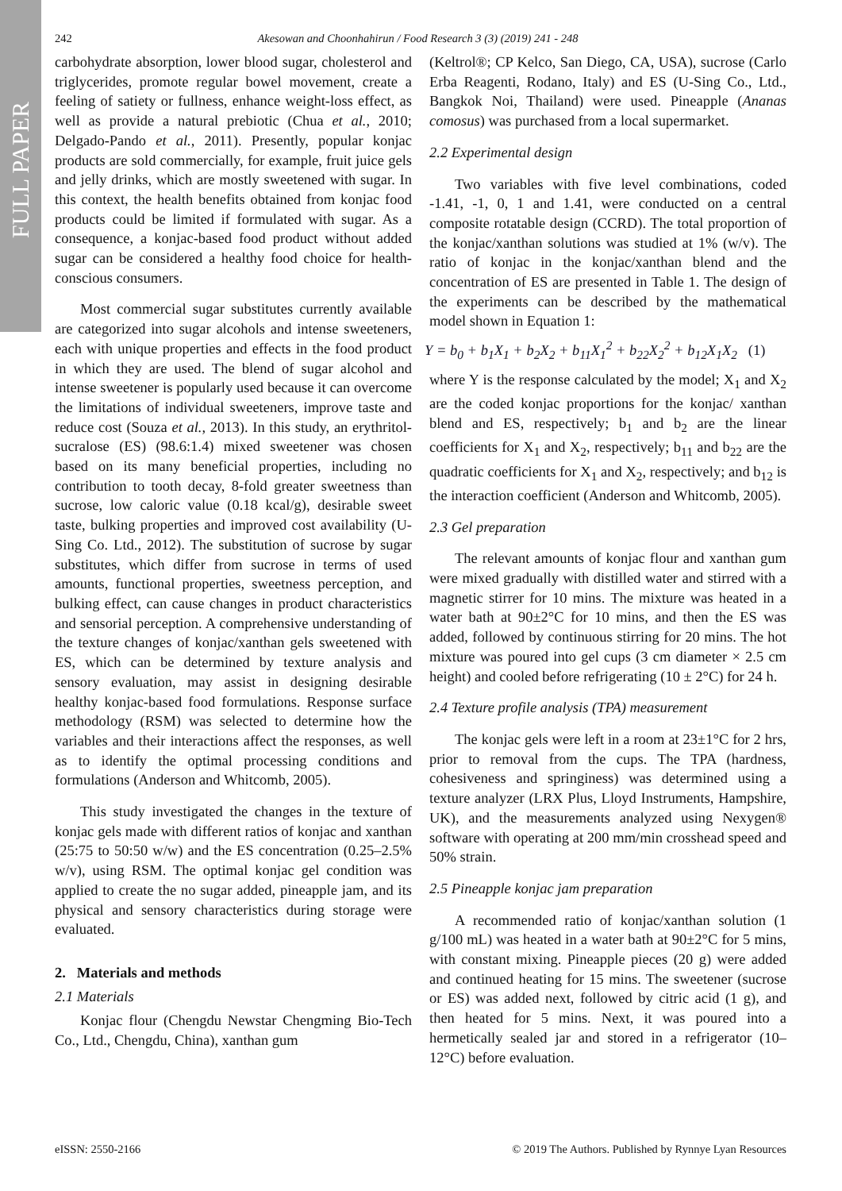FULL PAPER
242 Akesowan and Choonhahirun / Food Research 3 (3) (2019) 241 - 248
carbohydrate absorption, lower blood sugar, cholesterol and triglycerides, promote regular bowel movement, create a feeling of satiety or fullness, enhance weight-loss effect, as well as provide a natural prebiotic (Chua et al., 2010; Delgado-Pando et al., 2011). Presently, popular konjac products are sold commercially, for example, fruit juice gels and jelly drinks, which are mostly sweetened with sugar. In this context, the health benefits obtained from konjac food products could be limited if formulated with sugar. As a consequence, a konjac-based food product without added sugar can be considered a healthy food choice for health-conscious consumers.
Most commercial sugar substitutes currently available are categorized into sugar alcohols and intense sweeteners, each with unique properties and effects in the food product in which they are used. The blend of sugar alcohol and intense sweetener is popularly used because it can overcome the limitations of individual sweeteners, improve taste and reduce cost (Souza et al., 2013). In this study, an erythritol-sucralose (ES) (98.6:1.4) mixed sweetener was chosen based on its many beneficial properties, including no contribution to tooth decay, 8-fold greater sweetness than sucrose, low caloric value (0.18 kcal/g), desirable sweet taste, bulking properties and improved cost availability (U-Sing Co. Ltd., 2012). The substitution of sucrose by sugar substitutes, which differ from sucrose in terms of used amounts, functional properties, sweetness perception, and bulking effect, can cause changes in product characteristics and sensorial perception. A comprehensive understanding of the texture changes of konjac/xanthan gels sweetened with ES, which can be determined by texture analysis and sensory evaluation, may assist in designing desirable healthy konjac-based food formulations. Response surface methodology (RSM) was selected to determine how the variables and their interactions affect the responses, as well as to identify the optimal processing conditions and formulations (Anderson and Whitcomb, 2005).
This study investigated the changes in the texture of konjac gels made with different ratios of konjac and xanthan (25:75 to 50:50 w/w) and the ES concentration (0.25–2.5% w/v), using RSM. The optimal konjac gel condition was applied to create the no sugar added, pineapple jam, and its physical and sensory characteristics during storage were evaluated.
2. Materials and methods
2.1 Materials
Konjac flour (Chengdu Newstar Chengming Bio-Tech Co., Ltd., Chengdu, China), xanthan gum
(Keltrol®; CP Kelco, San Diego, CA, USA), sucrose (Carlo Erba Reagenti, Rodano, Italy) and ES (U-Sing Co., Ltd., Bangkok Noi, Thailand) were used. Pineapple (Ananas comosus) was purchased from a local supermarket.
2.2 Experimental design
Two variables with five level combinations, coded -1.41, -1, 0, 1 and 1.41, were conducted on a central composite rotatable design (CCRD). The total proportion of the konjac/xanthan solutions was studied at 1% (w/v). The ratio of konjac in the konjac/xanthan blend and the concentration of ES are presented in Table 1. The design of the experiments can be described by the mathematical model shown in Equation 1:
Y = b<sub>0</sub> + b<sub>1</sub>X<sub>1</sub> + b<sub>2</sub>X<sub>2</sub> + b<sub>11</sub>X<sub>1</sub><sup>2</sup> + b<sub>22</sub>X<sub>2</sub><sup>2</sup> + b<sub>12</sub>X<sub>1</sub>X<sub>2</sub> (1)
where Y is the response calculated by the model; X<sub>1</sub> and X<sub>2</sub> are the coded konjac proportions for the konjac/ xanthan blend and ES, respectively; b<sub>1</sub> and b<sub>2</sub> are the linear coefficients for X<sub>1</sub> and X<sub>2</sub>, respectively; b<sub>11</sub> and b<sub>22</sub> are the quadratic coefficients for X<sub>1</sub> and X<sub>2</sub>, respectively; and b<sub>12</sub> is the interaction coefficient (Anderson and Whitcomb, 2005).
2.3 Gel preparation
The relevant amounts of konjac flour and xanthan gum were mixed gradually with distilled water and stirred with a magnetic stirrer for 10 mins. The mixture was heated in a water bath at 90±2°C for 10 mins, and then the ES was added, followed by continuous stirring for 20 mins. The hot mixture was poured into gel cups (3 cm diameter × 2.5 cm height) and cooled before refrigerating (10 ± 2°C) for 24 h.
2.4 Texture profile analysis (TPA) measurement
The konjac gels were left in a room at 23±1°C for 2 hrs, prior to removal from the cups. The TPA (hardness, cohesiveness and springiness) was determined using a texture analyzer (LRX Plus, Lloyd Instruments, Hampshire, UK), and the measurements analyzed using Nexygen® software with operating at 200 mm/min crosshead speed and 50% strain.
2.5 Pineapple konjac jam preparation
A recommended ratio of konjac/xanthan solution (1 g/100 mL) was heated in a water bath at 90±2°C for 5 mins, with constant mixing. Pineapple pieces (20 g) were added and continued heating for 15 mins. The sweetener (sucrose or ES) was added next, followed by citric acid (1 g), and then heated for 5 mins. Next, it was poured into a hermetically sealed jar and stored in a refrigerator (10–12°C) before evaluation.
eISSN: 2550-2166 © 2019 The Authors. Published by Rynnye Lyan Resources